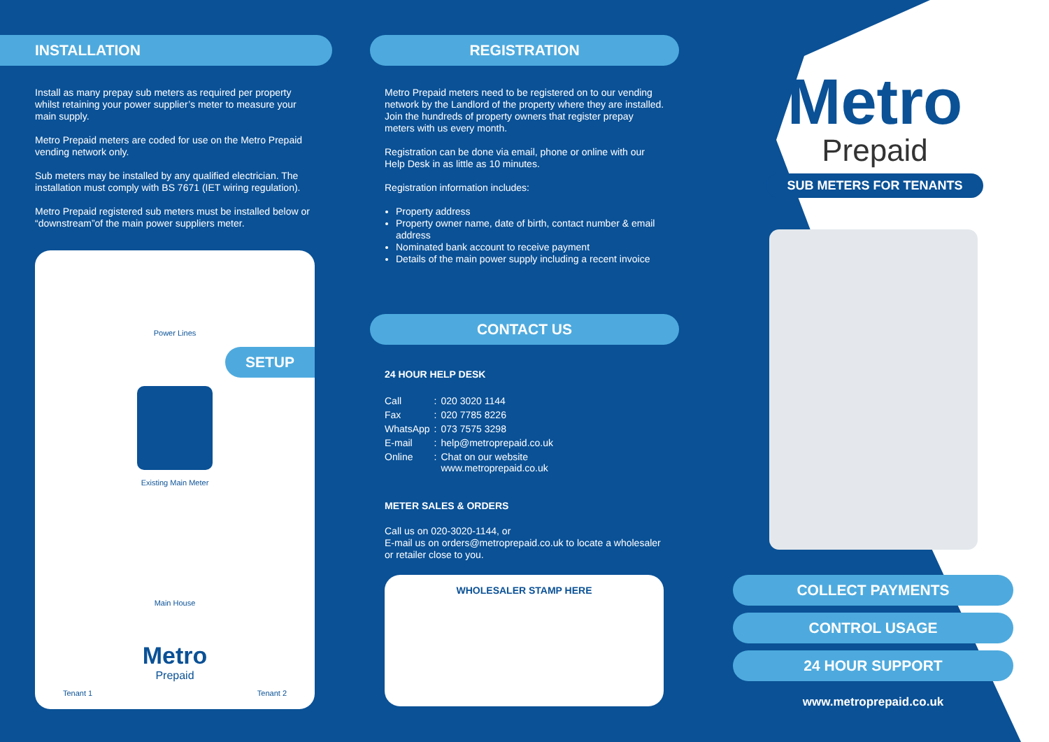INSTALLATION
Install as many prepay sub meters as required per property whilst retaining your power supplier’s meter to measure your main supply.
Metro Prepaid meters are coded for use on the Metro Prepaid vending network only.
Sub meters may be installed by any qualified electrician. The installation must comply with BS 7671 (IET wiring regulation).
Metro Prepaid registered sub meters must be installed below or “downstream”of the main power suppliers meter.
Power Lines
SETUP
Existing Main Meter
Main House
Metro
Prepaid
Tenant 1 Tenant 2
REGISTRATION
Metro Prepaid meters need to be registered on to our vending network by the Landlord of the property where they are installed. Join the hundreds of property owners that register prepay meters with us every month.
Registration can be done via email, phone or online with our Help Desk in as little as 10 minutes.
Registration information includes:
Property address
Property owner name, date of birth, contact number & email address
Nominated bank account to receive payment
Details of the main power supply including a recent invoice
CONTACT US
24 HOUR HELP DESK
| Call | : | 020 3020 1144 |
| Fax | : | 020 7785 8226 |
| WhatsApp | : | 073 7575 3298 |
| E-mail | : | help@metroprepaid.co.uk |
| Online | : | Chat on our website www.metroprepaid.co.uk |
METER SALES & ORDERS
Call us on 020-3020-1144, or
E-mail us on orders@metroprepaid.co.uk to locate a wholesaler or retailer close to you.
WHOLESALER STAMP HERE
Metro
Prepaid
SUB METERS FOR TENANTS
COLLECT PAYMENTS
CONTROL USAGE
24 HOUR SUPPORT
www.metroprepaid.co.uk